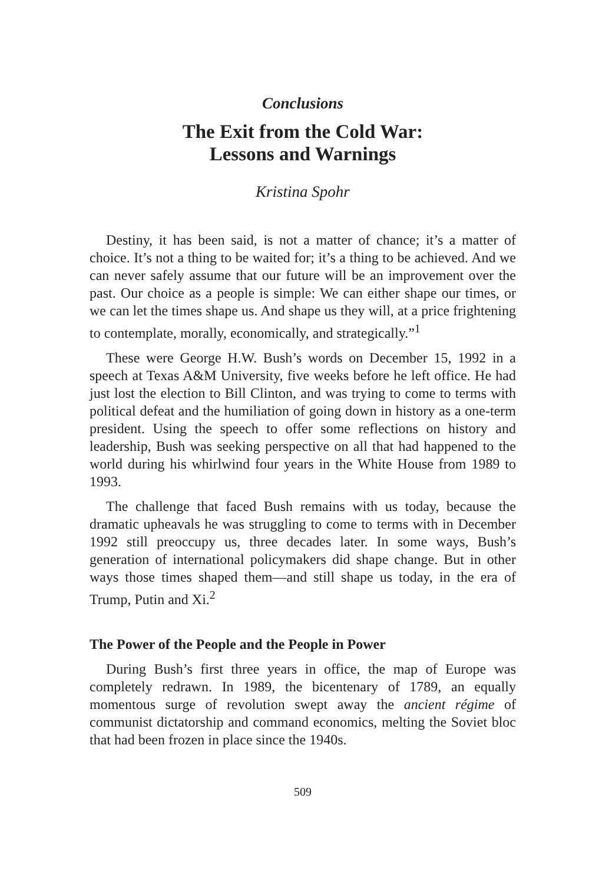Conclusions
The Exit from the Cold War:
Lessons and Warnings
Kristina Spohr
Destiny, it has been said, is not a matter of chance; it’s a matter of choice. It’s not a thing to be waited for; it’s a thing to be achieved. And we can never safely assume that our future will be an improvement over the past. Our choice as a people is simple: We can either shape our times, or we can let the times shape us. And shape us they will, at a price frightening to contemplate, morally, economically, and strategically.”<sup>1</sup>
These were George H.W. Bush’s words on December 15, 1992 in a speech at Texas A&M University, five weeks before he left office. He had just lost the election to Bill Clinton, and was trying to come to terms with political defeat and the humiliation of going down in history as a one-term president. Using the speech to offer some reflections on history and leadership, Bush was seeking perspective on all that had happened to the world during his whirlwind four years in the White House from 1989 to 1993.
The challenge that faced Bush remains with us today, because the dramatic upheavals he was struggling to come to terms with in December 1992 still preoccupy us, three decades later. In some ways, Bush’s generation of international policymakers did shape change. But in other ways those times shaped them—and still shape us today, in the era of Trump, Putin and Xi.<sup>2</sup>
The Power of the People and the People in Power
During Bush’s first three years in office, the map of Europe was completely redrawn. In 1989, the bicentenary of 1789, an equally momentous surge of revolution swept away the ancient régime of communist dictatorship and command economics, melting the Soviet bloc that had been frozen in place since the 1940s.
509